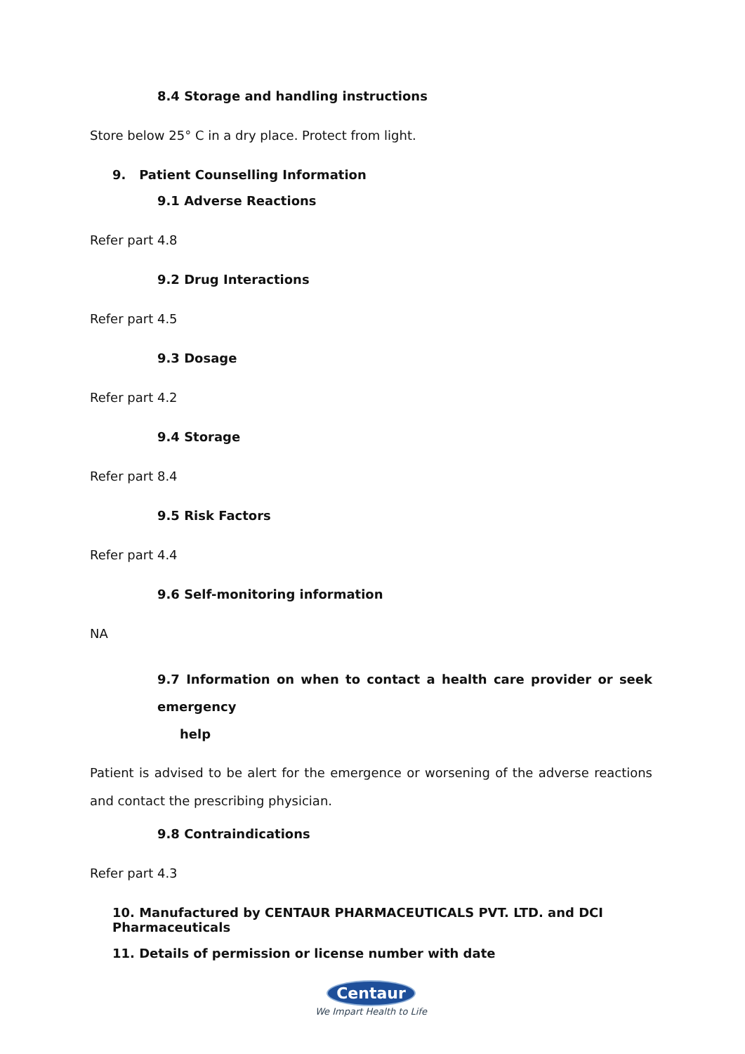8.4 Storage and handling instructions
Store below 25° C in a dry place. Protect from light.
9. Patient Counselling Information
9.1 Adverse Reactions
Refer part 4.8
9.2 Drug Interactions
Refer part 4.5
9.3 Dosage
Refer part 4.2
9.4 Storage
Refer part 8.4
9.5 Risk Factors
Refer part 4.4
9.6 Self-monitoring information
NA
9.7 Information on when to contact a health care provider or seek emergency
help
Patient is advised to be alert for the emergence or worsening of the adverse reactions and contact the prescribing physician.
9.8 Contraindications
Refer part 4.3
10. Manufactured by CENTAUR PHARMACEUTICALS PVT. LTD. and DCI Pharmaceuticals
11. Details of permission or license number with date
Centaur
We Impart Health to Life